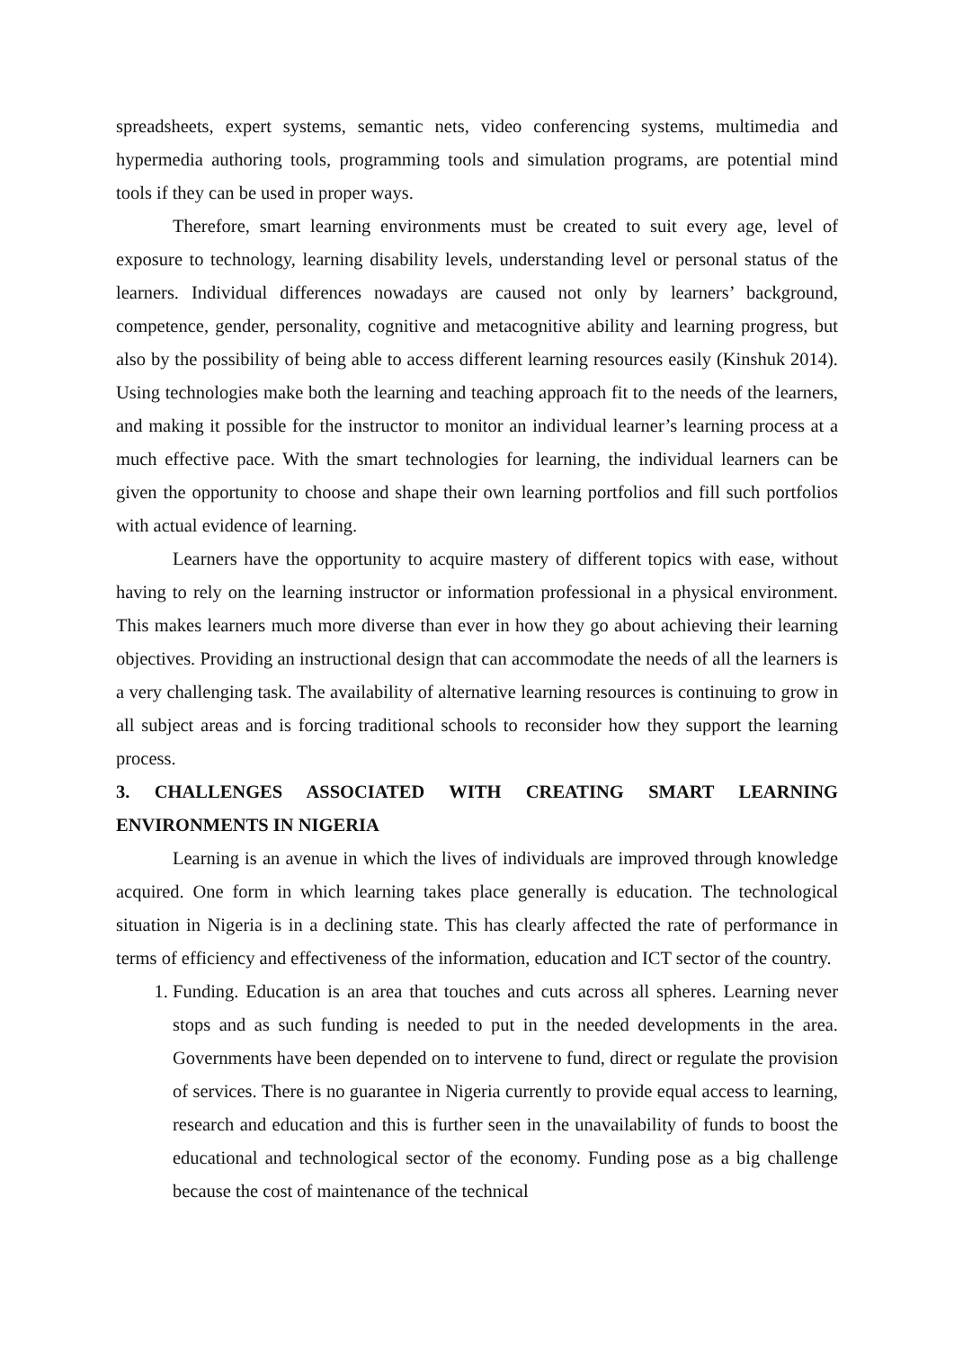spreadsheets, expert systems, semantic nets, video conferencing systems, multimedia and hypermedia authoring tools, programming tools and simulation programs, are potential mind tools if they can be used in proper ways.
Therefore, smart learning environments must be created to suit every age, level of exposure to technology, learning disability levels, understanding level or personal status of the learners. Individual differences nowadays are caused not only by learners’ background, competence, gender, personality, cognitive and metacognitive ability and learning progress, but also by the possibility of being able to access different learning resources easily (Kinshuk 2014). Using technologies make both the learning and teaching approach fit to the needs of the learners, and making it possible for the instructor to monitor an individual learner’s learning process at a much effective pace. With the smart technologies for learning, the individual learners can be given the opportunity to choose and shape their own learning portfolios and fill such portfolios with actual evidence of learning.
Learners have the opportunity to acquire mastery of different topics with ease, without having to rely on the learning instructor or information professional in a physical environment. This makes learners much more diverse than ever in how they go about achieving their learning objectives. Providing an instructional design that can accommodate the needs of all the learners is a very challenging task. The availability of alternative learning resources is continuing to grow in all subject areas and is forcing traditional schools to reconsider how they support the learning process.
3. CHALLENGES ASSOCIATED WITH CREATING SMART LEARNING ENVIRONMENTS IN NIGERIA
Learning is an avenue in which the lives of individuals are improved through knowledge acquired. One form in which learning takes place generally is education. The technological situation in Nigeria is in a declining state. This has clearly affected the rate of performance in terms of efficiency and effectiveness of the information, education and ICT sector of the country.
1. Funding. Education is an area that touches and cuts across all spheres. Learning never stops and as such funding is needed to put in the needed developments in the area. Governments have been depended on to intervene to fund, direct or regulate the provision of services. There is no guarantee in Nigeria currently to provide equal access to learning, research and education and this is further seen in the unavailability of funds to boost the educational and technological sector of the economy. Funding pose as a big challenge because the cost of maintenance of the technical